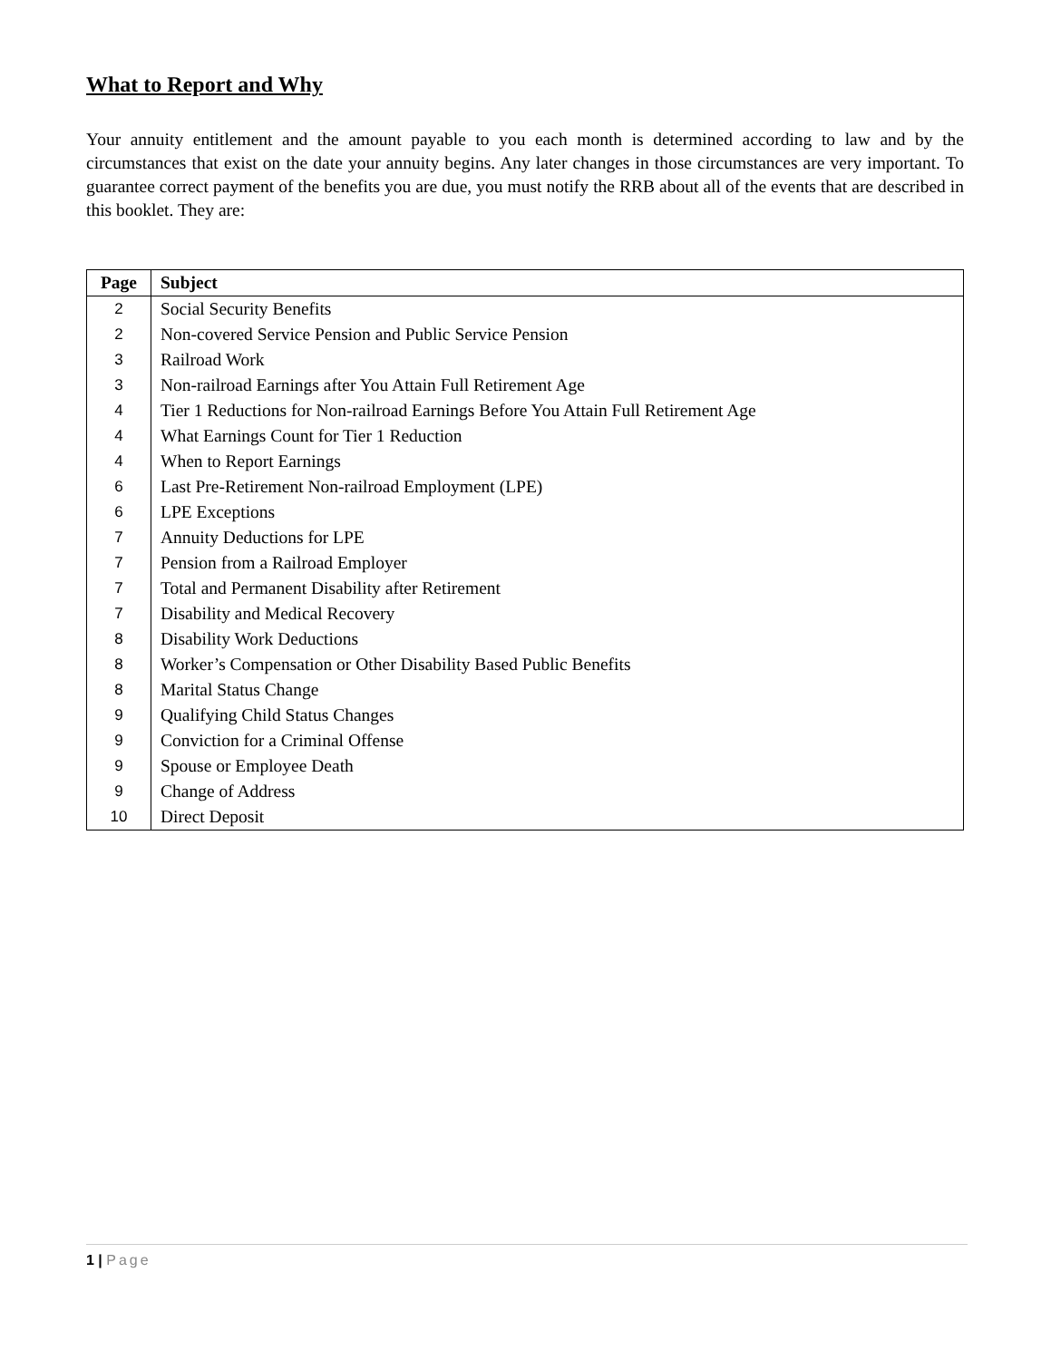What to Report and Why
Your annuity entitlement and the amount payable to you each month is determined according to law and by the circumstances that exist on the date your annuity begins. Any later changes in those circumstances are very important. To guarantee correct payment of the benefits you are due, you must notify the RRB about all of the events that are described in this booklet. They are:
| Page | Subject |
| --- | --- |
| 2 | Social Security Benefits |
| 2 | Non-covered Service Pension and Public Service Pension |
| 3 | Railroad Work |
| 3 | Non-railroad Earnings after You Attain Full Retirement Age |
| 4 | Tier 1 Reductions for Non-railroad Earnings Before You Attain Full Retirement Age |
| 4 | What Earnings Count for Tier 1 Reduction |
| 4 | When to Report Earnings |
| 6 | Last Pre-Retirement Non-railroad Employment (LPE) |
| 6 | LPE Exceptions |
| 7 | Annuity Deductions for LPE |
| 7 | Pension from a Railroad Employer |
| 7 | Total and Permanent Disability after Retirement |
| 7 | Disability and Medical Recovery |
| 8 | Disability Work Deductions |
| 8 | Worker’s Compensation or Other Disability Based Public Benefits |
| 8 | Marital Status Change |
| 9 | Qualifying Child Status Changes |
| 9 | Conviction for a Criminal Offense |
| 9 | Spouse or Employee Death |
| 9 | Change of Address |
| 10 | Direct Deposit |
1 | Page